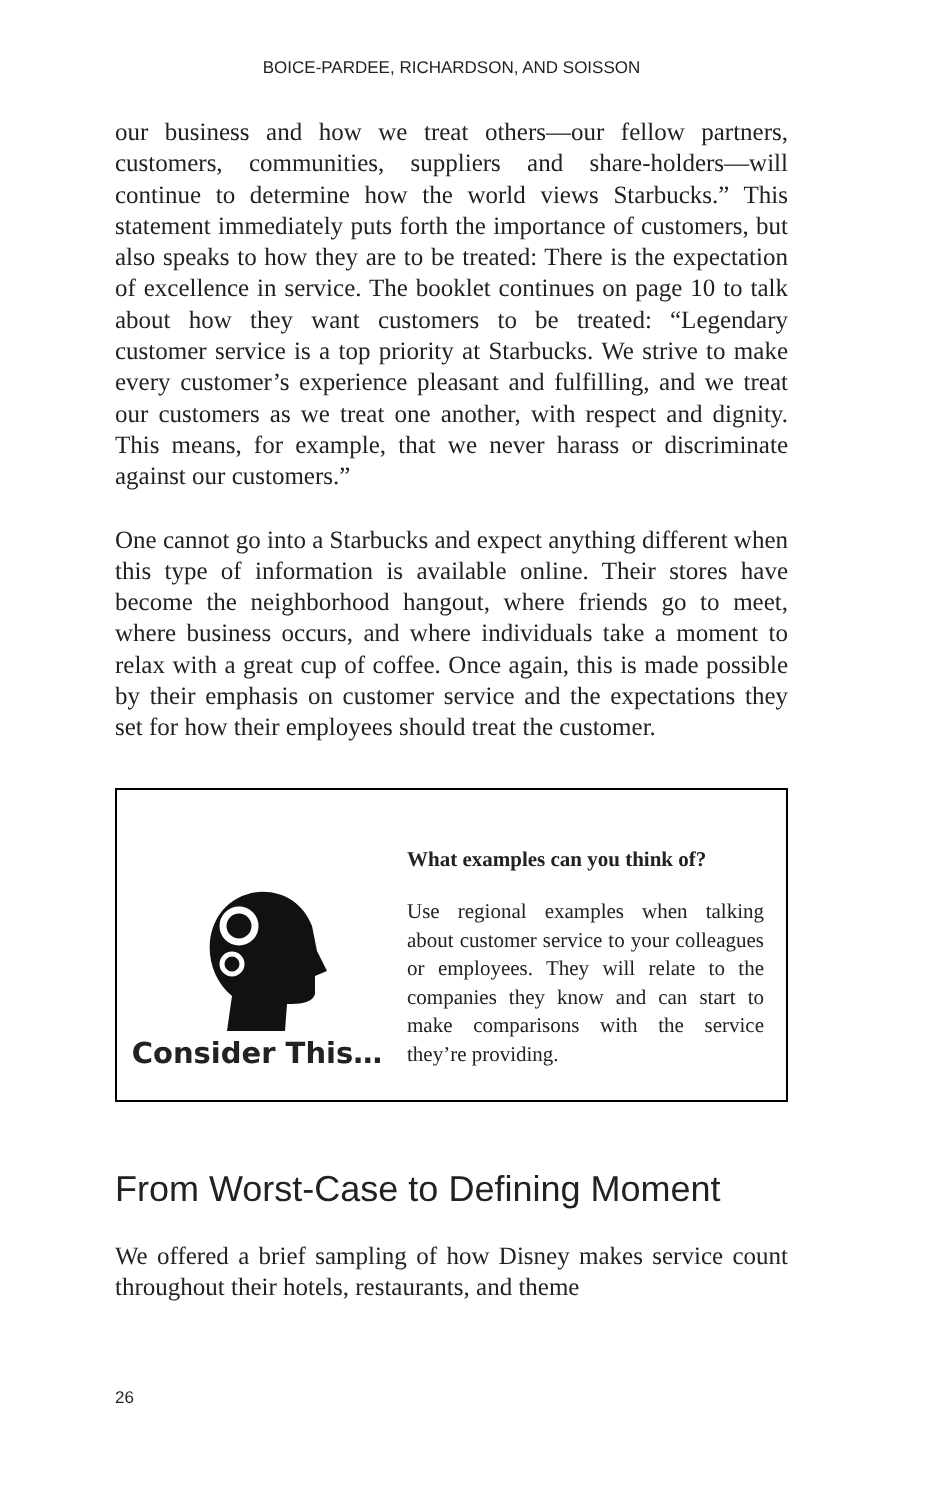BOICE-PARDEE, RICHARDSON, AND SOISSON
our business and how we treat others—our fellow partners, customers, communities, suppliers and share-holders—will continue to determine how the world views Starbucks.” This statement immediately puts forth the importance of customers, but also speaks to how they are to be treated: There is the expectation of excellence in service. The booklet continues on page 10 to talk about how they want customers to be treated: “Legendary customer service is a top priority at Starbucks. We strive to make every customer’s experience pleasant and fulfilling, and we treat our customers as we treat one another, with respect and dignity. This means, for example, that we never harass or discriminate against our customers.”
One cannot go into a Starbucks and expect anything different when this type of information is available online. Their stores have become the neighborhood hangout, where friends go to meet, where business occurs, and where individuals take a moment to relax with a great cup of coffee. Once again, this is made possible by their emphasis on customer service and the expectations they set for how their employees should treat the customer.
Consider This…
What examples can you think of?
Use regional examples when talking about customer service to your colleagues or employees. They will relate to the companies they know and can start to make comparisons with the service they’re providing.
From Worst-Case to Defining Moment
We offered a brief sampling of how Disney makes service count throughout their hotels, restaurants, and theme
26